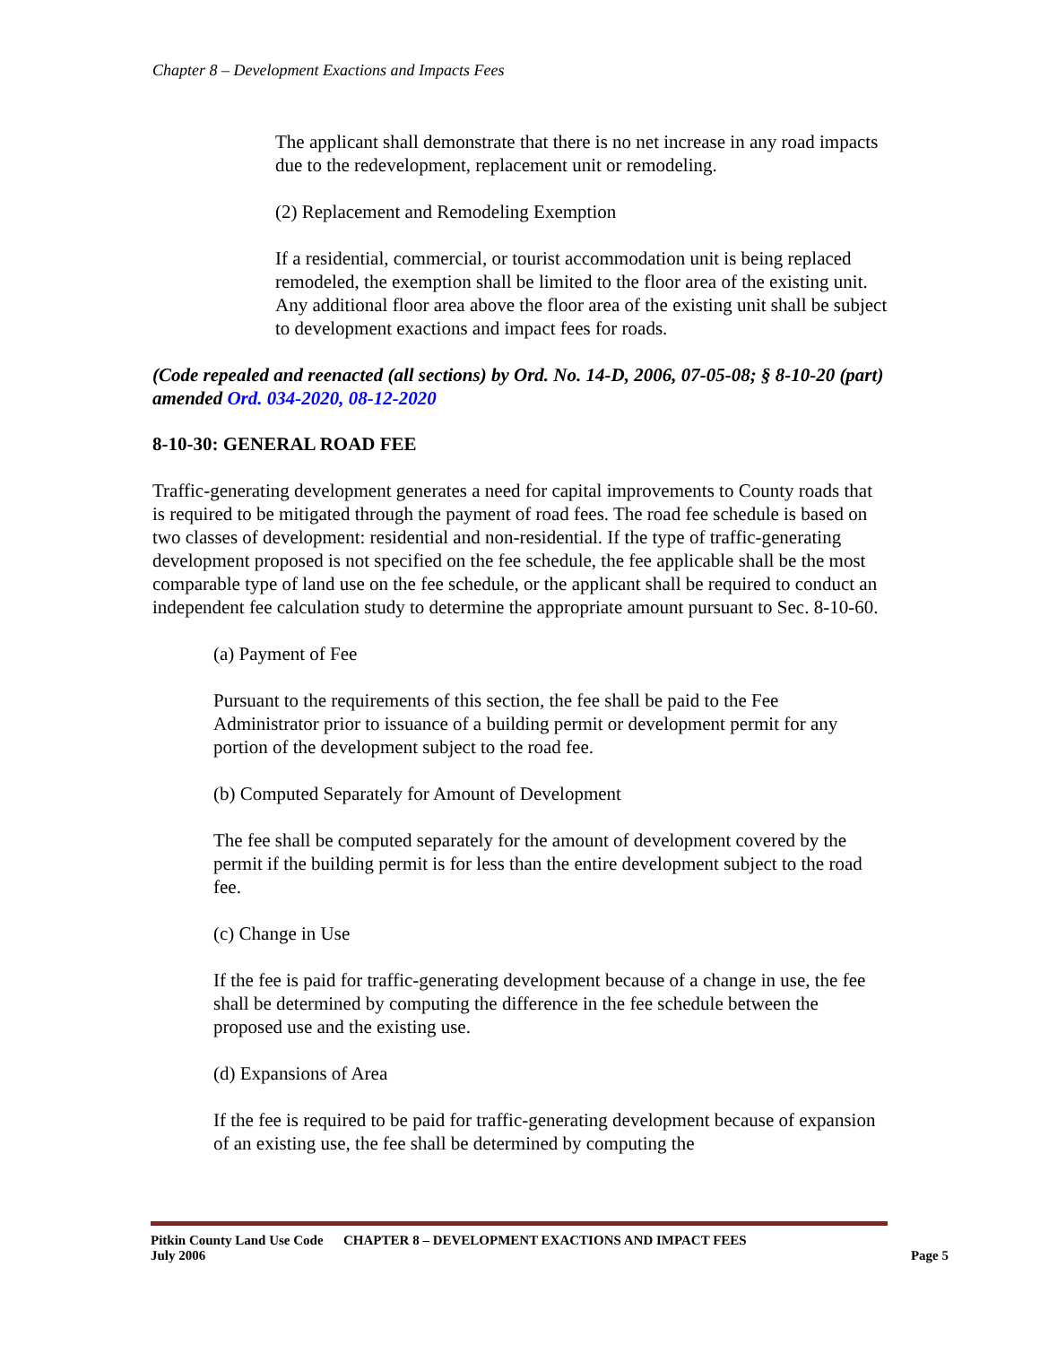Chapter 8 – Development Exactions and Impacts Fees
The applicant shall demonstrate that there is no net increase in any road impacts due to the redevelopment, replacement unit or remodeling.
(2) Replacement and Remodeling Exemption
If a residential, commercial, or tourist accommodation unit is being replaced remodeled, the exemption shall be limited to the floor area of the existing unit. Any additional floor area above the floor area of the existing unit shall be subject to development exactions and impact fees for roads.
(Code repealed and reenacted (all sections) by Ord. No. 14-D, 2006, 07-05-08; § 8-10-20 (part) amended Ord. 034-2020, 08-12-2020
8-10-30: GENERAL ROAD FEE
Traffic-generating development generates a need for capital improvements to County roads that is required to be mitigated through the payment of road fees. The road fee schedule is based on two classes of development: residential and non-residential. If the type of traffic-generating development proposed is not specified on the fee schedule, the fee applicable shall be the most comparable type of land use on the fee schedule, or the applicant shall be required to conduct an independent fee calculation study to determine the appropriate amount pursuant to Sec. 8-10-60.
(a) Payment of Fee
Pursuant to the requirements of this section, the fee shall be paid to the Fee Administrator prior to issuance of a building permit or development permit for any portion of the development subject to the road fee.
(b) Computed Separately for Amount of Development
The fee shall be computed separately for the amount of development covered by the permit if the building permit is for less than the entire development subject to the road fee.
(c) Change in Use
If the fee is paid for traffic-generating development because of a change in use, the fee shall be determined by computing the difference in the fee schedule between the proposed use and the existing use.
(d) Expansions of Area
If the fee is required to be paid for traffic-generating development because of expansion of an existing use, the fee shall be determined by computing the
Pitkin County Land Use Code CHAPTER 8 – DEVELOPMENT EXACTIONS AND IMPACT FEES
July 2006 Page 5